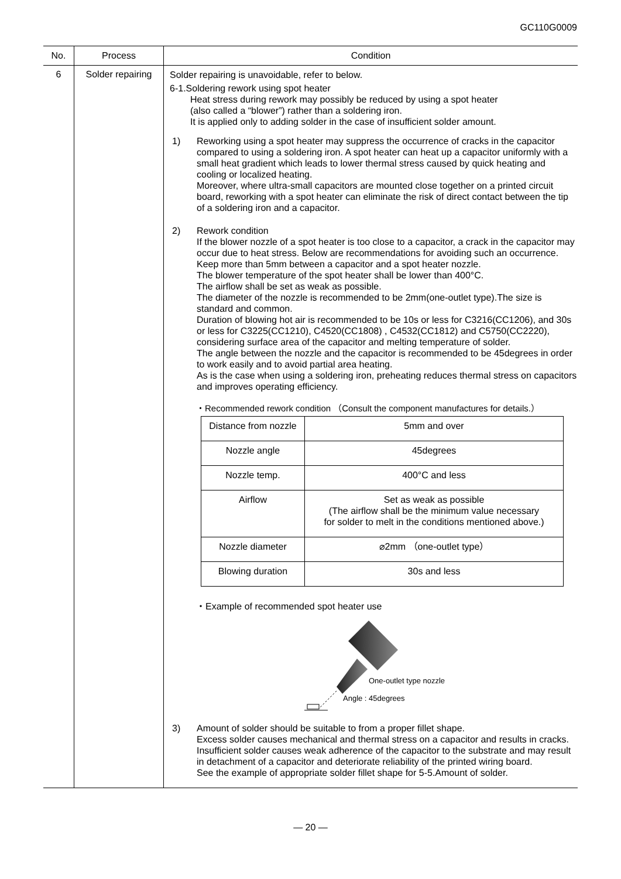GC110G0009
| No. | Process | Condition |
| --- | --- | --- |
| 6 | Solder repairing | Solder repairing is unavoidable, refer to below. 6-1.Soldering rework using spot heater Heat stress during rework may possibly be reduced by using a spot heater (also called a “blower”) rather than a soldering iron. It is applied only to adding solder in the case of insufficient solder amount. 1) Reworking using a spot heater may suppress the occurrence of cracks in the capacitor compared to using a soldering iron. A spot heater can heat up a capacitor uniformly with a small heat gradient which leads to lower thermal stress caused by quick heating and cooling or localized heating. Moreover, where ultra-small capacitors are mounted close together on a printed circuit board, reworking with a spot heater can eliminate the risk of direct contact between the tip of a soldering iron and a capacitor. 2) Rework condition If the blower nozzle of a spot heater is too close to a capacitor, a crack in the capacitor may occur due to heat stress. Below are recommendations for avoiding such an occurrence. Keep more than 5mm between a capacitor and a spot heater nozzle. The blower temperature of the spot heater shall be lower than 400°C. The airflow shall be set as weak as possible. The diameter of the nozzle is recommended to be 2mm(one-outlet type).The size is standard and common. Duration of blowing hot air is recommended to be 10s or less for C3216(CC1206), and 30s or less for C3225(CC1210), C4520(CC1808) , C4532(CC1812) and C5750(CC2220), considering surface area of the capacitor and melting temperature of solder. The angle between the nozzle and the capacitor is recommended to be 45degrees in order to work easily and to avoid partial area heating. As is the case when using a soldering iron, preheating reduces thermal stress on capacitors and improves operating efficiency. ・Recommended rework condition （Consult the component manufactures for details.） / Distance from nozzle / 5mm and over / / Nozzle angle / 45degrees / / Nozzle temp. / 400°C and less / / Airflow / Set as weak as possible (The airflow shall be the minimum value necessary for solder to melt in the conditions mentioned above.) / / Nozzle diameter / ⌀2mm （one-outlet type） / / Blowing duration / 30s and less / ・Example of recommended spot heater use One-outlet type nozzle Angle : 45degrees 3) Amount of solder should be suitable to from a proper fillet shape. Excess solder causes mechanical and thermal stress on a capacitor and results in cracks. Insufficient solder causes weak adherence of the capacitor to the substrate and may result in detachment of a capacitor and deteriorate reliability of the printed wiring board. See the example of appropriate solder fillet shape for 5-5.Amount of solder. |
— 20 —